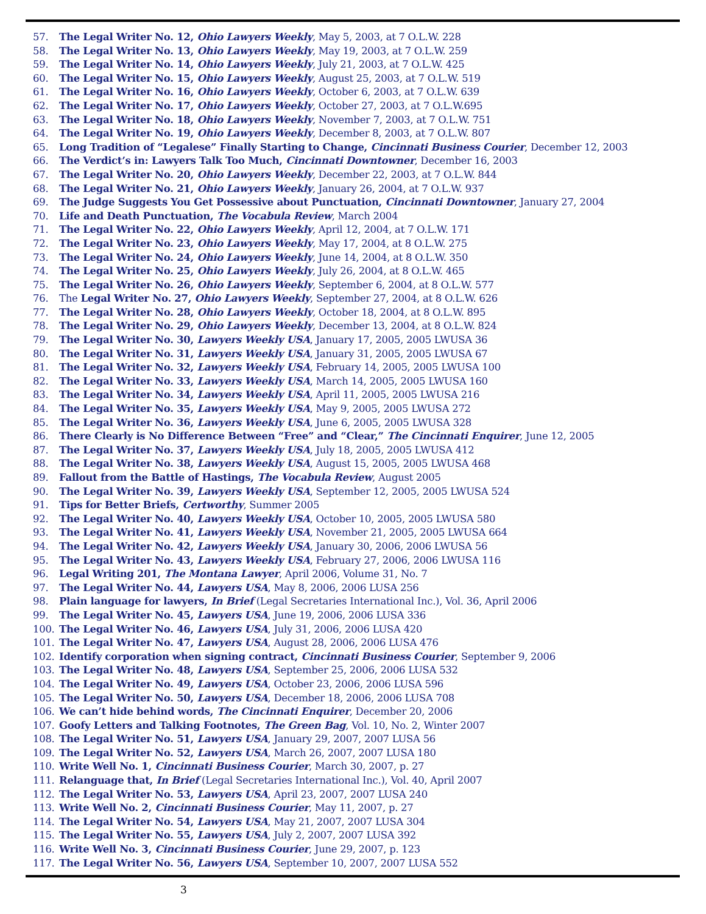57. The Legal Writer No. 12, Ohio Lawyers Weekly, May 5, 2003, at 7 O.L.W. 228
58. The Legal Writer No. 13, Ohio Lawyers Weekly, May 19, 2003, at 7 O.L.W. 259
59. The Legal Writer No. 14, Ohio Lawyers Weekly, July 21, 2003, at 7 O.L.W. 425
60. The Legal Writer No. 15, Ohio Lawyers Weekly, August 25, 2003, at 7 O.L.W. 519
61. The Legal Writer No. 16, Ohio Lawyers Weekly, October 6, 2003, at 7 O.L.W. 639
62. The Legal Writer No. 17, Ohio Lawyers Weekly, October 27, 2003, at 7 O.L.W.695
63. The Legal Writer No. 18, Ohio Lawyers Weekly, November 7, 2003, at 7 O.L.W. 751
64. The Legal Writer No. 19, Ohio Lawyers Weekly, December 8, 2003, at 7 O.L.W. 807
65. Long Tradition of “Legalese” Finally Starting to Change, Cincinnati Business Courier, December 12, 2003
66. The Verdict’s in: Lawyers Talk Too Much, Cincinnati Downtowner, December 16, 2003
67. The Legal Writer No. 20, Ohio Lawyers Weekly, December 22, 2003, at 7 O.L.W. 844
68. The Legal Writer No. 21, Ohio Lawyers Weekly, January 26, 2004, at 7 O.L.W. 937
69. The Judge Suggests You Get Possessive about Punctuation, Cincinnati Downtowner, January 27, 2004
70. Life and Death Punctuation, The Vocabula Review, March 2004
71. The Legal Writer No. 22, Ohio Lawyers Weekly, April 12, 2004, at 7 O.L.W. 171
72. The Legal Writer No. 23, Ohio Lawyers Weekly, May 17, 2004, at 8 O.L.W. 275
73. The Legal Writer No. 24, Ohio Lawyers Weekly, June 14, 2004, at 8 O.L.W. 350
74. The Legal Writer No. 25, Ohio Lawyers Weekly, July 26, 2004, at 8 O.L.W. 465
75. The Legal Writer No. 26, Ohio Lawyers Weekly, September 6, 2004, at 8 O.L.W. 577
76. The Legal Writer No. 27, Ohio Lawyers Weekly, September 27, 2004, at 8 O.L.W. 626
77. The Legal Writer No. 28, Ohio Lawyers Weekly, October 18, 2004, at 8 O.L.W. 895
78. The Legal Writer No. 29, Ohio Lawyers Weekly, December 13, 2004, at 8 O.L.W. 824
79. The Legal Writer No. 30, Lawyers Weekly USA, January 17, 2005, 2005 LWUSA 36
80. The Legal Writer No. 31, Lawyers Weekly USA, January 31, 2005, 2005 LWUSA 67
81. The Legal Writer No. 32, Lawyers Weekly USA, February 14, 2005, 2005 LWUSA 100
82. The Legal Writer No. 33, Lawyers Weekly USA, March 14, 2005, 2005 LWUSA 160
83. The Legal Writer No. 34, Lawyers Weekly USA, April 11, 2005, 2005 LWUSA 216
84. The Legal Writer No. 35, Lawyers Weekly USA, May 9, 2005, 2005 LWUSA 272
85. The Legal Writer No. 36, Lawyers Weekly USA, June 6, 2005, 2005 LWUSA 328
86. There Clearly is No Difference Between “Free” and “Clear,” The Cincinnati Enquirer, June 12, 2005
87. The Legal Writer No. 37, Lawyers Weekly USA, July 18, 2005, 2005 LWUSA 412
88. The Legal Writer No. 38, Lawyers Weekly USA, August 15, 2005, 2005 LWUSA 468
89. Fallout from the Battle of Hastings, The Vocabula Review, August 2005
90. The Legal Writer No. 39, Lawyers Weekly USA, September 12, 2005, 2005 LWUSA 524
91. Tips for Better Briefs, Certworthy, Summer 2005
92. The Legal Writer No. 40, Lawyers Weekly USA, October 10, 2005, 2005 LWUSA 580
93. The Legal Writer No. 41, Lawyers Weekly USA, November 21, 2005, 2005 LWUSA 664
94. The Legal Writer No. 42, Lawyers Weekly USA, January 30, 2006, 2006 LWUSA 56
95. The Legal Writer No. 43, Lawyers Weekly USA, February 27, 2006, 2006 LWUSA 116
96. Legal Writing 201, The Montana Lawyer, April 2006, Volume 31, No. 7
97. The Legal Writer No. 44, Lawyers USA, May 8, 2006, 2006 LUSA 256
98. Plain language for lawyers, In Brief (Legal Secretaries International Inc.), Vol. 36, April 2006
99. The Legal Writer No. 45, Lawyers USA, June 19, 2006, 2006 LUSA 336
100. The Legal Writer No. 46, Lawyers USA, July 31, 2006, 2006 LUSA 420
101. The Legal Writer No. 47, Lawyers USA, August 28, 2006, 2006 LUSA 476
102. Identify corporation when signing contract, Cincinnati Business Courier, September 9, 2006
103. The Legal Writer No. 48, Lawyers USA, September 25, 2006, 2006 LUSA 532
104. The Legal Writer No. 49, Lawyers USA, October 23, 2006, 2006 LUSA 596
105. The Legal Writer No. 50, Lawyers USA, December 18, 2006, 2006 LUSA 708
106. We can’t hide behind words, The Cincinnati Enquirer, December 20, 2006
107. Goofy Letters and Talking Footnotes, The Green Bag, Vol. 10, No. 2, Winter 2007
108. The Legal Writer No. 51, Lawyers USA, January 29, 2007, 2007 LUSA 56
109. The Legal Writer No. 52, Lawyers USA, March 26, 2007, 2007 LUSA 180
110. Write Well No. 1, Cincinnati Business Courier, March 30, 2007, p. 27
111. Relanguage that, In Brief (Legal Secretaries International Inc.), Vol. 40, April 2007
112. The Legal Writer No. 53, Lawyers USA, April 23, 2007, 2007 LUSA 240
113. Write Well No. 2, Cincinnati Business Courier, May 11, 2007, p. 27
114. The Legal Writer No. 54, Lawyers USA, May 21, 2007, 2007 LUSA 304
115. The Legal Writer No. 55, Lawyers USA, July 2, 2007, 2007 LUSA 392
116. Write Well No. 3, Cincinnati Business Courier, June 29, 2007, p. 123
117. The Legal Writer No. 56, Lawyers USA, September 10, 2007, 2007 LUSA 552
3